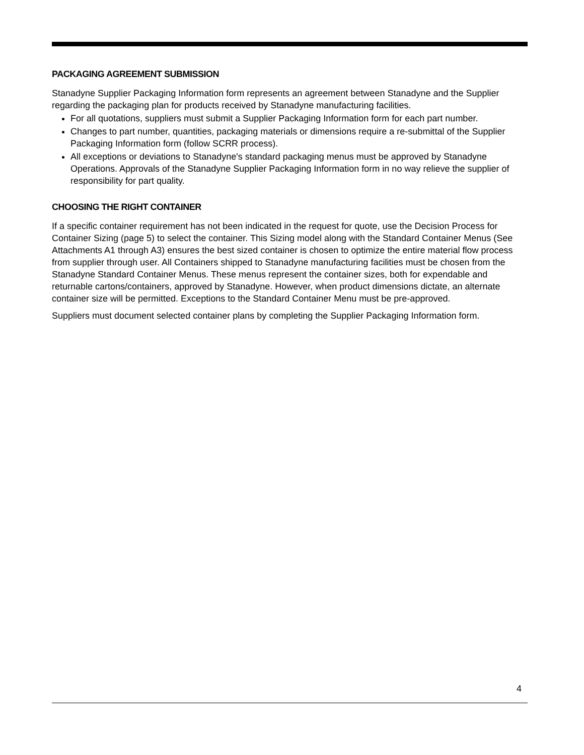PACKAGING AGREEMENT SUBMISSION
Stanadyne Supplier Packaging Information form represents an agreement between Stanadyne and the Supplier regarding the packaging plan for products received by Stanadyne manufacturing facilities.
For all quotations, suppliers must submit a Supplier Packaging Information form for each part number.
Changes to part number, quantities, packaging materials or dimensions require a re-submittal of the Supplier Packaging Information form (follow SCRR process).
All exceptions or deviations to Stanadyne's standard packaging menus must be approved by Stanadyne Operations. Approvals of the Stanadyne Supplier Packaging Information form in no way relieve the supplier of responsibility for part quality.
CHOOSING THE RIGHT CONTAINER
If a specific container requirement has not been indicated in the request for quote, use the Decision Process for Container Sizing (page 5) to select the container. This Sizing model along with the Standard Container Menus (See Attachments A1 through A3) ensures the best sized container is chosen to optimize the entire material flow process from supplier through user. All Containers shipped to Stanadyne manufacturing facilities must be chosen from the Stanadyne Standard Container Menus. These menus represent the container sizes, both for expendable and returnable cartons/containers, approved by Stanadyne. However, when product dimensions dictate, an alternate container size will be permitted. Exceptions to the Standard Container Menu must be pre-approved.
Suppliers must document selected container plans by completing the Supplier Packaging Information form.
4